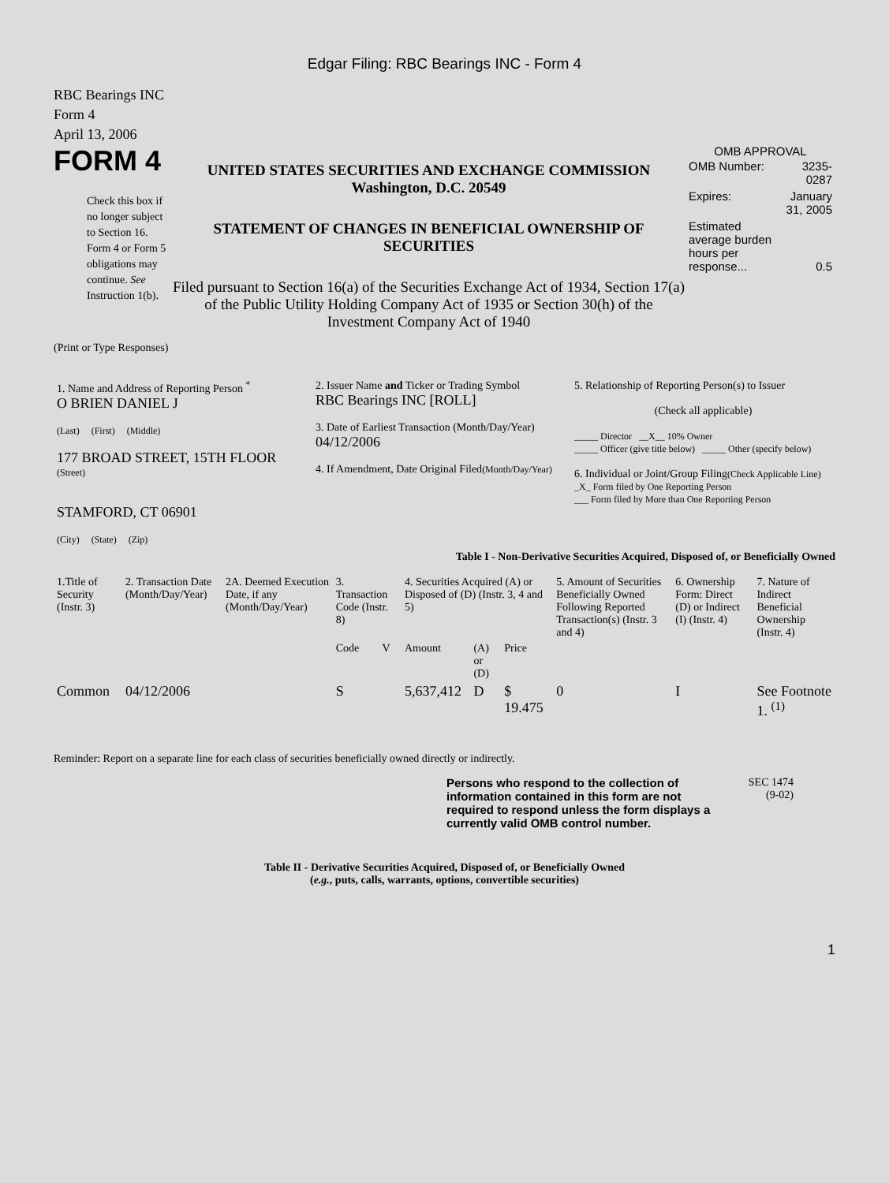Edgar Filing: RBC Bearings INC - Form 4
RBC Bearings INC
Form 4
April 13, 2006
FORM 4
Check this box if no longer subject to Section 16. Form 4 or Form 5 obligations may continue. See Instruction 1(b).
UNITED STATES SECURITIES AND EXCHANGE COMMISSION
Washington, D.C. 20549
STATEMENT OF CHANGES IN BENEFICIAL OWNERSHIP OF SECURITIES
Filed pursuant to Section 16(a) of the Securities Exchange Act of 1934, Section 17(a) of the Public Utility Holding Company Act of 1935 or Section 30(h) of the Investment Company Act of 1940
OMB APPROVAL
| OMB Number: | 3235-0287 |
| Expires: | January 31, 2005 |
| Estimated average burden hours per response... | 0.5 |
(Print or Type Responses)
| 1. Name and Address of Reporting Person <sup>*</sup> O BRIEN DANIEL J (Last) (First) (Middle) 177 BROAD STREET, 15TH FLOOR (Street) STAMFORD, CT 06901 (City) (State) (Zip) | 2. Issuer Name and Ticker or Trading Symbol RBC Bearings INC [ROLL] 3. Date of Earliest Transaction (Month/Day/Year) 04/12/2006 4. If Amendment, Date Original Filed (Month/Day/Year) | 5. Relationship of Reporting Person(s) to Issuer (Check all applicable) _____ Director __X__ 10% Owner _____ Officer (give title below) _____ Other (specify below) 6. Individual or Joint/Group Filing (Check Applicable Line) _X_ Form filed by One Reporting Person ___ Form filed by More than One Reporting Person |
Table I - Non-Derivative Securities Acquired, Disposed of, or Beneficially Owned
| 1.Title of Security (Instr. 3) | 2. Transaction Date (Month/Day/Year) | 2A. Deemed Execution Date, if any (Month/Day/Year) | 3. Transaction Code (Instr. 8) | | 4. Securities Acquired (A) or Disposed of (D) (Instr. 3, 4 and 5) | | | 5. Amount of Securities Beneficially Owned Following Reported Transaction(s) (Instr. 3 and 4) | 6. Ownership Form: Direct (D) or Indirect (I) (Instr. 4) | 7. Nature of Indirect Beneficial Ownership (Instr. 4) |
| --- | --- | --- | --- | --- | --- | --- | --- | --- | --- | --- |
| | | | Code | V | Amount | (A) or (D) | Price | | | |
| Common | 04/12/2006 | | S | | 5,637,412 | D | $ 19.475 | 0 | I | See Footnote 1. <sup>(1)</sup> |
Reminder: Report on a separate line for each class of securities beneficially owned directly or indirectly.
Persons who respond to the collection of information contained in this form are not required to respond unless the form displays a currently valid OMB control number.
SEC 1474
(9-02)
Table II - Derivative Securities Acquired, Disposed of, or Beneficially Owned
(e.g., puts, calls, warrants, options, convertible securities)
1